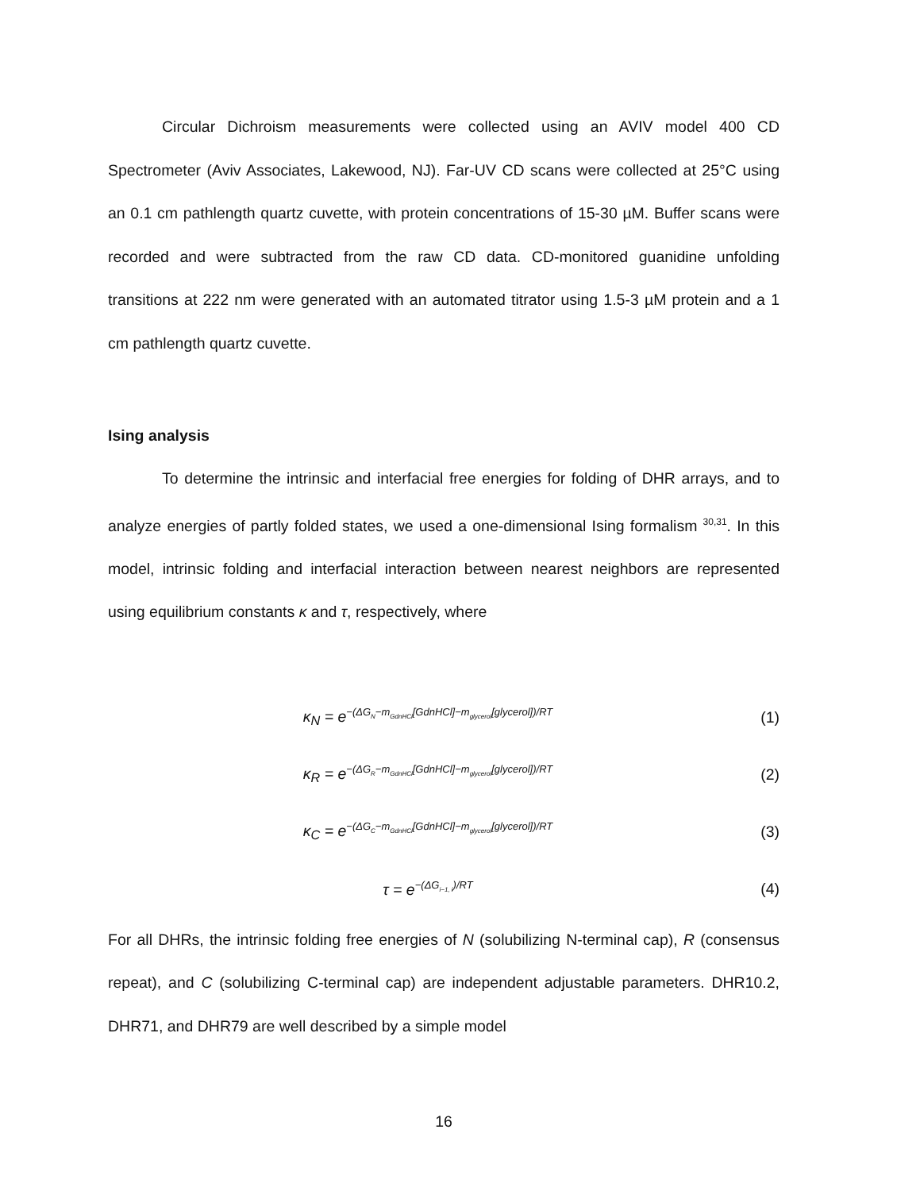Circular Dichroism measurements were collected using an AVIV model 400 CD Spectrometer (Aviv Associates, Lakewood, NJ). Far-UV CD scans were collected at 25°C using an 0.1 cm pathlength quartz cuvette, with protein concentrations of 15-30 µM. Buffer scans were recorded and were subtracted from the raw CD data. CD-monitored guanidine unfolding transitions at 222 nm were generated with an automated titrator using 1.5-3 µM protein and a 1 cm pathlength quartz cuvette.
Ising analysis
To determine the intrinsic and interfacial free energies for folding of DHR arrays, and to analyze energies of partly folded states, we used a one-dimensional Ising formalism <sup>30,31</sup>. In this model, intrinsic folding and interfacial interaction between nearest neighbors are represented using equilibrium constants κ and τ, respectively, where
κ<sub>N</sub> = e<sup>−(ΔG<sub>N</sub>−m<sub>GdnHCl</sub>[GdnHCl]−m<sub>glycerol</sub>[glycerol])/RT</sup> (1)
κ<sub>R</sub> = e<sup>−(ΔG<sub>R</sub>−m<sub>GdnHCl</sub>[GdnHCl]−m<sub>glycerol</sub>[glycerol])/RT</sup> (2)
κ<sub>C</sub> = e<sup>−(ΔG<sub>C</sub>−m<sub>GdnHCl</sub>[GdnHCl]−m<sub>glycerol</sub>[glycerol])/RT</sup> (3)
τ = e<sup>−(ΔG<sub>i−1, i</sub>)/RT</sup> (4)
For all DHRs, the intrinsic folding free energies of N (solubilizing N-terminal cap), R (consensus repeat), and C (solubilizing C-terminal cap) are independent adjustable parameters. DHR10.2, DHR71, and DHR79 are well described by a simple model
16